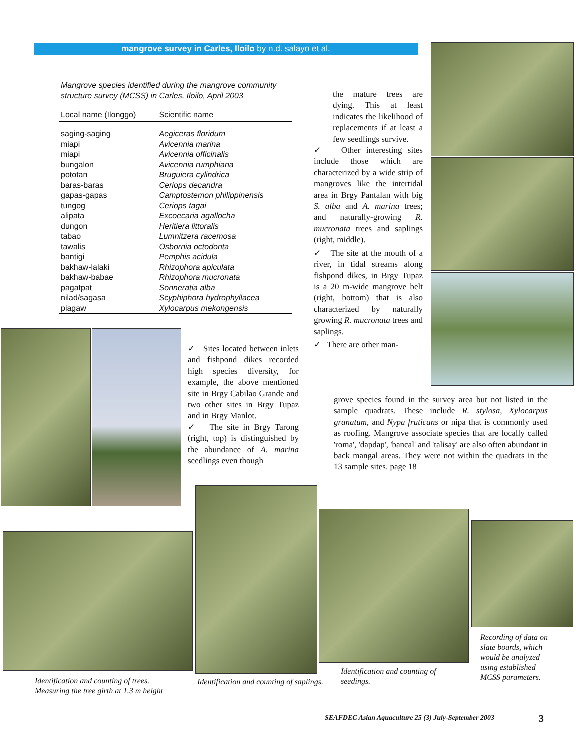mangrove survey in Carles, Iloilo by n.d. salayo et al.
Mangrove species identified during the mangrove community structure survey (MCSS) in Carles, Iloilo, April 2003
| Local name (Ilonggo) | Scientific name |
| --- | --- |
| saging-saging | Aegiceras floridum |
| miapi | Avicennia marina |
| miapi | Avicennia officinalis |
| bungalon | Avicennia rumphiana |
| pototan | Bruguiera cylindrica |
| baras-baras | Ceriops decandra |
| gapas-gapas | Camptostemon philippinensis |
| tungog | Ceriops tagai |
| alipata | Excoecaria agallocha |
| dungon | Heritiera littoralis |
| tabao | Lumnitzera racemosa |
| tawalis | Osbornia octodonta |
| bantigi | Pemphis acidula |
| bakhaw-lalaki | Rhizophora apiculata |
| bakhaw-babae | Rhizophora mucronata |
| pagatpat | Sonneratia alba |
| nilad/sagasa | Scyphiphora hydrophyllacea |
| piagaw | Xylocarpus mekongensis |
the mature trees are dying. This at least indicates the likelihood of replacements if at least a few seedlings survive.
✓ Other interesting sites include those which are characterized by a wide strip of mangroves like the intertidal area in Brgy Pantalan with big S. alba and A. marina trees; and naturally-growing R. mucronata trees and saplings (right, middle).
✓ The site at the mouth of a river, in tidal streams along fishpond dikes, in Brgy Tupaz is a 20 m-wide mangrove belt (right, bottom) that is also characterized by naturally growing R. mucronata trees and saplings.
✓ There are other man-
grove species found in the survey area but not listed in the sample quadrats. These include R. stylosa, Xylocarpus granatum, and Nypa fruticans or nipa that is commonly used as roofing. Mangrove associate species that are locally called 'roma', 'dapdap', 'bancal' and 'talisay' are also often abundant in back mangal areas. They were not within the quadrats in the 13 sample sites. page 18
✓ Sites located between inlets and fishpond dikes recorded high species diversity, for example, the above mentioned site in Brgy Cabilao Grande and two other sites in Brgy Tupaz and in Brgy Manlot.
✓ The site in Brgy Tarong (right, top) is distinguished by the abundance of A. marina seedlings even though
Identification and counting of trees.
Measuring the tree girth at 1.3 m height
Identification and counting of saplings.
Identification and counting of
seedings.
Recording of data on
slate boards, which
would be analyzed
using established
MCSS parameters.
SEAFDEC Asian Aquaculture 25 (3) July-September 2003
3